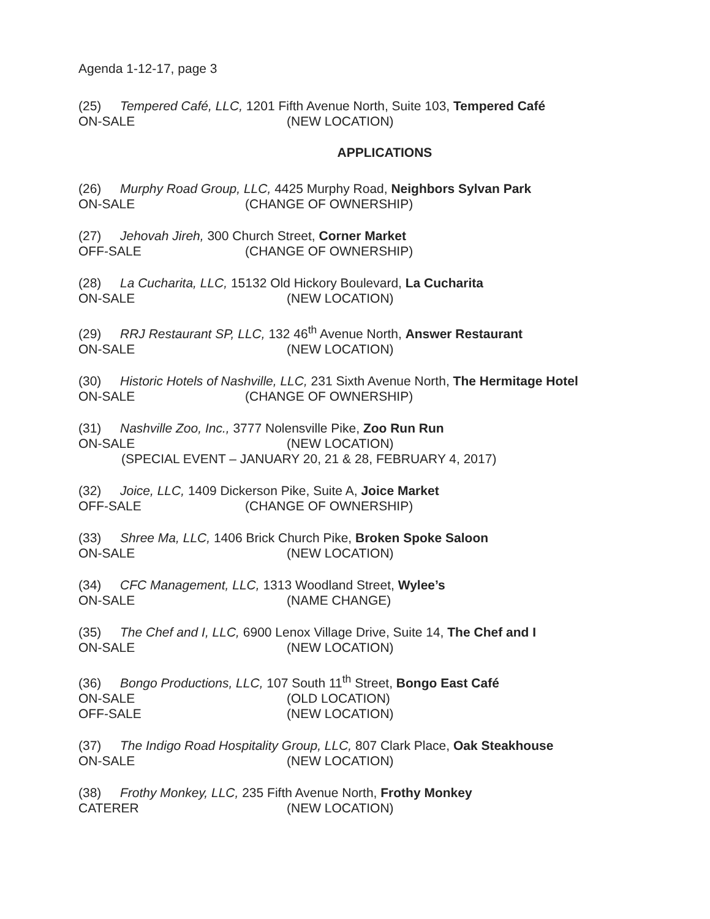Agenda 1-12-17, page 3
(25) Tempered Café, LLC, 1201 Fifth Avenue North, Suite 103, Tempered Café
ON-SALE (NEW LOCATION)
APPLICATIONS
(26) Murphy Road Group, LLC, 4425 Murphy Road, Neighbors Sylvan Park
ON-SALE (CHANGE OF OWNERSHIP)
(27) Jehovah Jireh, 300 Church Street, Corner Market
OFF-SALE (CHANGE OF OWNERSHIP)
(28) La Cucharita, LLC, 15132 Old Hickory Boulevard, La Cucharita
ON-SALE (NEW LOCATION)
(29) RRJ Restaurant SP, LLC, 132 46<sup>th</sup> Avenue North, Answer Restaurant
ON-SALE (NEW LOCATION)
(30) Historic Hotels of Nashville, LLC, 231 Sixth Avenue North, The Hermitage Hotel
ON-SALE (CHANGE OF OWNERSHIP)
(31) Nashville Zoo, Inc., 3777 Nolensville Pike, Zoo Run Run
ON-SALE (NEW LOCATION)
(SPECIAL EVENT – JANUARY 20, 21 & 28, FEBRUARY 4, 2017)
(32) Joice, LLC, 1409 Dickerson Pike, Suite A, Joice Market
OFF-SALE (CHANGE OF OWNERSHIP)
(33) Shree Ma, LLC, 1406 Brick Church Pike, Broken Spoke Saloon
ON-SALE (NEW LOCATION)
(34) CFC Management, LLC, 1313 Woodland Street, Wylee’s
ON-SALE (NAME CHANGE)
(35) The Chef and I, LLC, 6900 Lenox Village Drive, Suite 14, The Chef and I
ON-SALE (NEW LOCATION)
(36) Bongo Productions, LLC, 107 South 11<sup>th</sup> Street, Bongo East Café
ON-SALE (OLD LOCATION)
OFF-SALE (NEW LOCATION)
(37) The Indigo Road Hospitality Group, LLC, 807 Clark Place, Oak Steakhouse
ON-SALE (NEW LOCATION)
(38) Frothy Monkey, LLC, 235 Fifth Avenue North, Frothy Monkey
CATERER (NEW LOCATION)